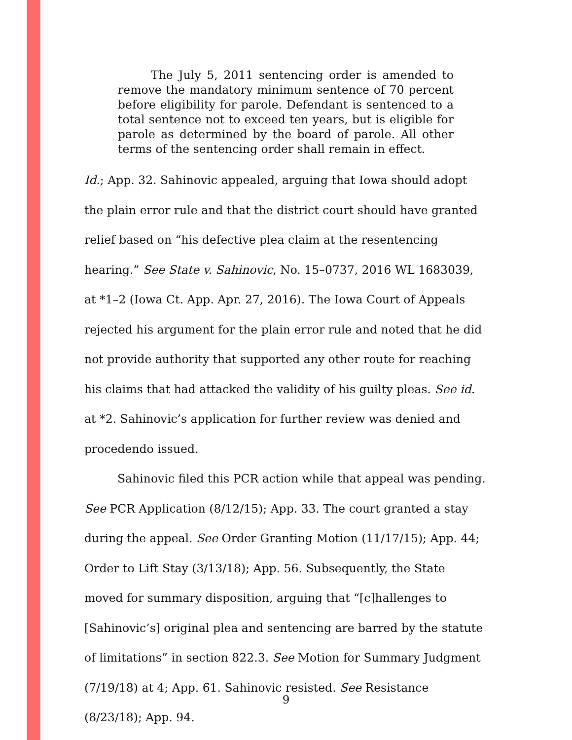The July 5, 2011 sentencing order is amended to remove the mandatory minimum sentence of 70 percent before eligibility for parole. Defendant is sentenced to a total sentence not to exceed ten years, but is eligible for parole as determined by the board of parole. All other terms of the sentencing order shall remain in effect.
Id.; App. 32. Sahinovic appealed, arguing that Iowa should adopt the plain error rule and that the district court should have granted relief based on “his defective plea claim at the resentencing hearing.” See State v. Sahinovic, No. 15–0737, 2016 WL 1683039, at *1–2 (Iowa Ct. App. Apr. 27, 2016). The Iowa Court of Appeals rejected his argument for the plain error rule and noted that he did not provide authority that supported any other route for reaching his claims that had attacked the validity of his guilty pleas. See id. at *2. Sahinovic’s application for further review was denied and procedendo issued.
Sahinovic filed this PCR action while that appeal was pending. See PCR Application (8/12/15); App. 33. The court granted a stay during the appeal. See Order Granting Motion (11/17/15); App. 44; Order to Lift Stay (3/13/18); App. 56. Subsequently, the State moved for summary disposition, arguing that “[c]hallenges to [Sahinovic’s] original plea and sentencing are barred by the statute of limitations” in section 822.3. See Motion for Summary Judgment (7/19/18) at 4; App. 61. Sahinovic resisted. See Resistance (8/23/18); App. 94.
9